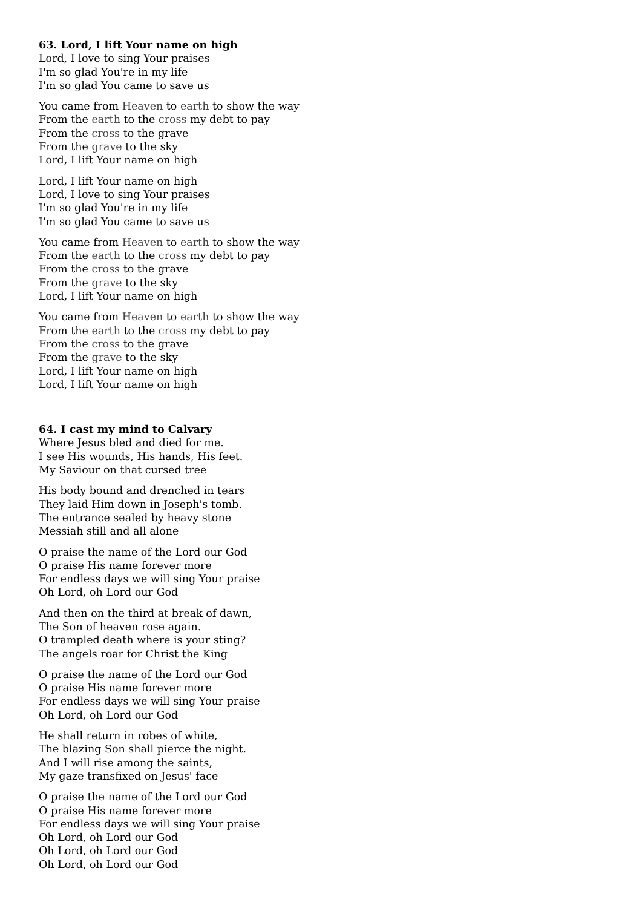63. Lord, I lift Your name on high
Lord, I love to sing Your praises
I'm so glad You're in my life
I'm so glad You came to save us
You came from Heaven to earth to show the way
From the earth to the cross my debt to pay
From the cross to the grave
From the grave to the sky
Lord, I lift Your name on high
Lord, I lift Your name on high
Lord, I love to sing Your praises
I'm so glad You're in my life
I'm so glad You came to save us
You came from Heaven to earth to show the way
From the earth to the cross my debt to pay
From the cross to the grave
From the grave to the sky
Lord, I lift Your name on high
You came from Heaven to earth to show the way
From the earth to the cross my debt to pay
From the cross to the grave
From the grave to the sky
Lord, I lift Your name on high
Lord, I lift Your name on high
64. I cast my mind to Calvary
Where Jesus bled and died for me.
I see His wounds, His hands, His feet.
My Saviour on that cursed tree
His body bound and drenched in tears
They laid Him down in Joseph's tomb.
The entrance sealed by heavy stone
Messiah still and all alone
O praise the name of the Lord our God
O praise His name forever more
For endless days we will sing Your praise
Oh Lord, oh Lord our God
And then on the third at break of dawn,
The Son of heaven rose again.
O trampled death where is your sting?
The angels roar for Christ the King
O praise the name of the Lord our God
O praise His name forever more
For endless days we will sing Your praise
Oh Lord, oh Lord our God
He shall return in robes of white,
The blazing Son shall pierce the night.
And I will rise among the saints,
My gaze transfixed on Jesus' face
O praise the name of the Lord our God
O praise His name forever more
For endless days we will sing Your praise
Oh Lord, oh Lord our God
Oh Lord, oh Lord our God
Oh Lord, oh Lord our God